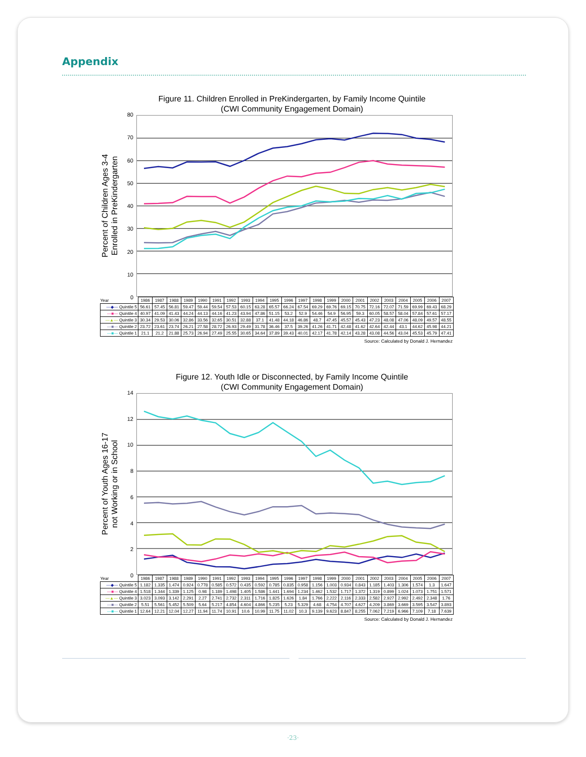Appendix
Figure 11. Children Enrolled in PreKindergarten, by Family Income Quintile
(CWI Community Engagement Domain)
Percent of Children Ages 3-4
Enrolled in PreKindergarten
80
70
60
50
40
30
20
10
0
| Year | 1986 | 1987 | 1988 | 1989 | 1990 | 1991 | 1992 | 1993 | 1994 | 1995 | 1996 | 1997 | 1998 | 1999 | 2000 | 2001 | 2002 | 2003 | 2004 | 2005 | 2006 | 2007 |
| --- | --- | --- | --- | --- | --- | --- | --- | --- | --- | --- | --- | --- | --- | --- | --- | --- | --- | --- | --- | --- | --- | --- |
| —◆— Quintile 5 | 56.61 | 57.45 | 56.81 | 59.47 | 59.44 | 59.54 | 57.53 | 60.15 | 63.28 | 65.57 | 66.24 | 67.54 | 69.29 | 69.76 | 69.15 | 70.75 | 72.16 | 72.07 | 71.59 | 69.99 | 69.43 | 68.29 |
| —■— Quintile 4 | 40.97 | 41.09 | 41.43 | 44.24 | 44.13 | 44.16 | 41.23 | 43.94 | 47.86 | 51.15 | 53.2 | 52.9 | 54.46 | 54.9 | 56.95 | 59.3 | 60.05 | 58.57 | 58.04 | 57.84 | 57.61 | 57.17 |
| —▲— Quintile 3 | 30.34 | 29.53 | 30.06 | 32.86 | 33.56 | 32.65 | 30.51 | 32.88 | 37.1 | 41.48 | 44.18 | 46.86 | 48.7 | 47.45 | 45.57 | 45.43 | 47.23 | 48.08 | 47.06 | 48.09 | 49.57 | 48.55 |
| —■— Quintile 2 | 23.72 | 23.61 | 23.74 | 26.21 | 27.58 | 28.72 | 26.93 | 29.49 | 31.78 | 36.46 | 37.5 | 39.26 | 41.26 | 41.71 | 42.48 | 41.62 | 42.64 | 42.44 | 43.1 | 44.62 | 45.98 | 44.21 |
| —■— Quintile 1 | 21.1 | 21.2 | 21.88 | 25.73 | 26.94 | 27.49 | 25.55 | 30.65 | 34.64 | 37.89 | 39.43 | 40.01 | 42.17 | 41.78 | 42.14 | 43.28 | 43.08 | 44.56 | 43.04 | 45.53 | 45.79 | 47.41 |
Source: Calculated by Donald J. Hernandez
Figure 12. Youth Idle or Disconnected, by Family Income Quintile
(CWI Community Engagement Domain)
Percent of Youth Ages 16-17
not Working or in School
14
12
10
86420
| Year | 1986 | 1987 | 1988 | 1989 | 1990 | 1991 | 1992 | 1993 | 1994 | 1995 | 1996 | 1997 | 1998 | 1999 | 2000 | 2001 | 2002 | 2003 | 2004 | 2005 | 2006 | 2007 |
| --- | --- | --- | --- | --- | --- | --- | --- | --- | --- | --- | --- | --- | --- | --- | --- | --- | --- | --- | --- | --- | --- | --- |
| —◆— Quintile 5 | 1.182 | 1.335 | 1.474 | 0.924 | 0.778 | 0.585 | 0.572 | 0.435 | 0.592 | 0.785 | 0.835 | 0.958 | 1.156 | 1.003 | 0.934 | 0.843 | 1.185 | 1.403 | 1.306 | 1.574 | 1.3 | 1.647 |
| —■— Quintile 4 | 1.518 | 1.344 | 1.339 | 1.125 | 0.98 | 1.189 | 1.498 | 1.405 | 1.586 | 1.441 | 1.694 | 1.234 | 1.462 | 1.532 | 1.717 | 1.372 | 1.319 | 0.899 | 1.024 | 1.073 | 1.751 | 1.571 |
| —▲— Quintile 3 | 3.023 | 3.093 | 3.142 | 2.291 | 2.27 | 2.741 | 2.732 | 2.311 | 1.716 | 1.825 | 1.626 | 1.84 | 1.766 | 2.222 | 2.116 | 2.333 | 2.582 | 2.927 | 2.992 | 2.492 | 2.348 | 1.76 |
| —■— Quintile 2 | 5.51 | 5.561 | 5.452 | 5.509 | 5.64 | 5.217 | 4.854 | 4.604 | 4.866 | 5.235 | 5.23 | 5.329 | 4.68 | 4.754 | 4.707 | 4.627 | 4.209 | 3.869 | 3.669 | 3.595 | 3.547 | 3.893 |
| —■— Quintile 1 | 12.64 | 12.21 | 12.04 | 12.27 | 11.94 | 11.74 | 10.91 | 10.6 | 10.99 | 11.75 | 11.02 | 10.3 | 9.139 | 9.623 | 8.847 | 8.255 | 7.062 | 7.219 | 6.966 | 7.109 | 7.18 | 7.639 |
Source: Calculated by Donald J. Hernandez
·23·